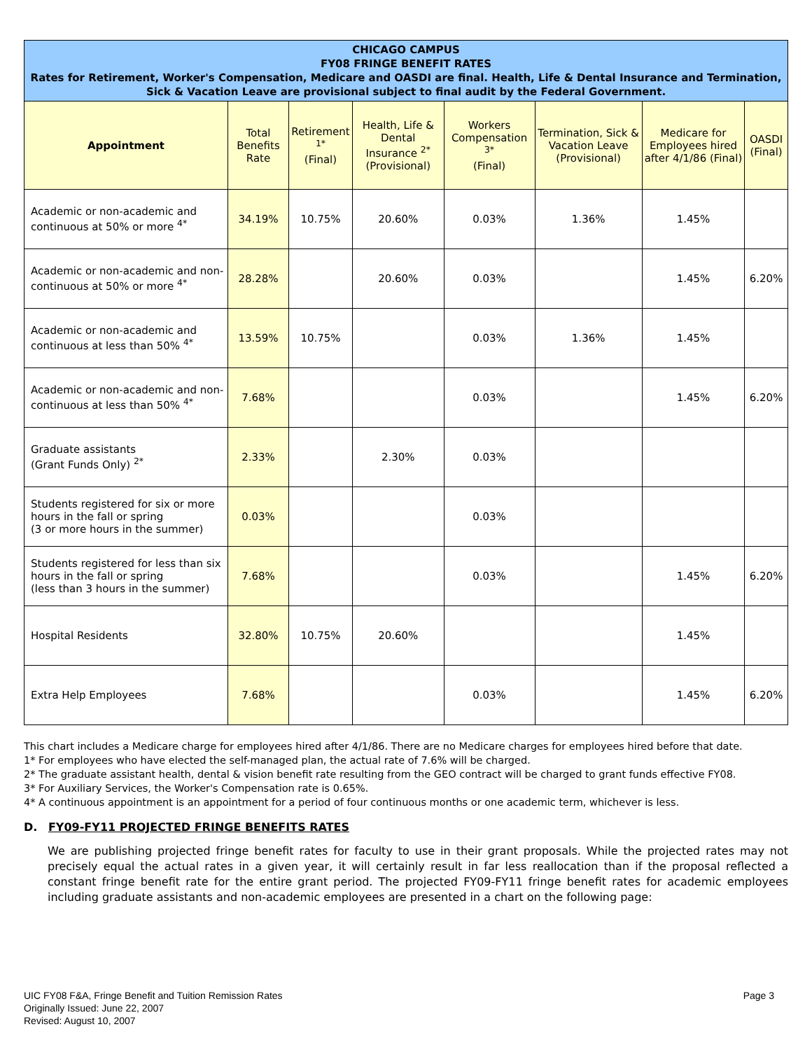| CHICAGO CAMPUS FY08 FRINGE BENEFIT RATES Rates for Retirement, Worker's Compensation, Medicare and OASDI are final. Health, Life & Dental Insurance and Termination, Sick & Vacation Leave are provisional subject to final audit by the Federal Government. | | | | | | | |
| Appointment | Total Benefits Rate | Retirement <sup>1*</sup> (Final) | Health, Life & Dental Insurance <sup>2*</sup> (Provisional) | Workers Compensation <sup>3*</sup> (Final) | Termination, Sick & Vacation Leave (Provisional) | Medicare for Employees hired after 4/1/86 (Final) | OASDI (Final) |
| Academic or non-academic and continuous at 50% or more <sup>4*</sup> | 34.19% | 10.75% | 20.60% | 0.03% | 1.36% | 1.45% | |
| Academic or non-academic and non-continuous at 50% or more <sup>4*</sup> | 28.28% | | 20.60% | 0.03% | | 1.45% | 6.20% |
| Academic or non-academic and continuous at less than 50% <sup>4*</sup> | 13.59% | 10.75% | | 0.03% | 1.36% | 1.45% | |
| Academic or non-academic and non-continuous at less than 50% <sup>4*</sup> | 7.68% | | | 0.03% | | 1.45% | 6.20% |
| Graduate assistants (Grant Funds Only) <sup>2*</sup> | 2.33% | | 2.30% | 0.03% | | | |
| Students registered for six or more hours in the fall or spring (3 or more hours in the summer) | 0.03% | | | 0.03% | | | |
| Students registered for less than six hours in the fall or spring (less than 3 hours in the summer) | 7.68% | | | 0.03% | | 1.45% | 6.20% |
| Hospital Residents | 32.80% | 10.75% | 20.60% | | | 1.45% | |
| Extra Help Employees | 7.68% | | | 0.03% | | 1.45% | 6.20% |
This chart includes a Medicare charge for employees hired after 4/1/86. There are no Medicare charges for employees hired before that date.
1* For employees who have elected the self-managed plan, the actual rate of 7.6% will be charged.
2* The graduate assistant health, dental & vision benefit rate resulting from the GEO contract will be charged to grant funds effective FY08.
3* For Auxiliary Services, the Worker's Compensation rate is 0.65%.
4* A continuous appointment is an appointment for a period of four continuous months or one academic term, whichever is less.
D. FY09-FY11 PROJECTED FRINGE BENEFITS RATES
We are publishing projected fringe benefit rates for faculty to use in their grant proposals. While the projected rates may not precisely equal the actual rates in a given year, it will certainly result in far less reallocation than if the proposal reflected a constant fringe benefit rate for the entire grant period. The projected FY09-FY11 fringe benefit rates for academic employees including graduate assistants and non-academic employees are presented in a chart on the following page:
UIC FY08 F&A, Fringe Benefit and Tuition Remission Rates
Originally Issued: June 22, 2007
Revised: August 10, 2007
Page 3